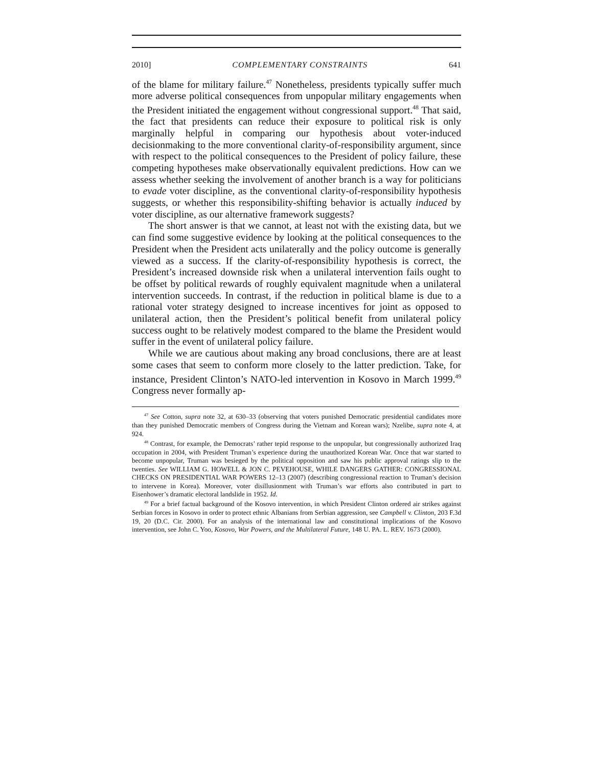2010] COMPLEMENTARY CONSTRAINTS 641
of the blame for military failure.<sup>47</sup> Nonetheless, presidents typically suffer much more adverse political consequences from unpopular military engagements when the President initiated the engagement without congressional support.<sup>48</sup> That said, the fact that presidents can reduce their exposure to political risk is only marginally helpful in comparing our hypothesis about voter-induced decisionmaking to the more conventional clarity-of-responsibility argument, since with respect to the political consequences to the President of policy failure, these competing hypotheses make observationally equivalent predictions. How can we assess whether seeking the involvement of another branch is a way for politicians to evade voter discipline, as the conventional clarity-of-responsibility hypothesis suggests, or whether this responsibility-shifting behavior is actually induced by voter discipline, as our alternative framework suggests?
The short answer is that we cannot, at least not with the existing data, but we can find some suggestive evidence by looking at the political consequences to the President when the President acts unilaterally and the policy outcome is generally viewed as a success. If the clarity-of-responsibility hypothesis is correct, the President’s increased downside risk when a unilateral intervention fails ought to be offset by political rewards of roughly equivalent magnitude when a unilateral intervention succeeds. In contrast, if the reduction in political blame is due to a rational voter strategy designed to increase incentives for joint as opposed to unilateral action, then the President’s political benefit from unilateral policy success ought to be relatively modest compared to the blame the President would suffer in the event of unilateral policy failure.
While we are cautious about making any broad conclusions, there are at least some cases that seem to conform more closely to the latter prediction. Take, for instance, President Clinton’s NATO-led intervention in Kosovo in March 1999.<sup>49</sup> Congress never formally ap-
<sup>47</sup> See Cotton, supra note 32, at 630–33 (observing that voters punished Democratic presidential candidates more than they punished Democratic members of Congress during the Vietnam and Korean wars); Nzelibe, supra note 4, at 924.
<sup>48</sup> Contrast, for example, the Democrats’ rather tepid response to the unpopular, but congressionally authorized Iraq occupation in 2004, with President Truman’s experience during the unauthorized Korean War. Once that war started to become unpopular, Truman was besieged by the political opposition and saw his public approval ratings slip to the twenties. See WILLIAM G. HOWELL & JON C. PEVEHOUSE, WHILE DANGERS GATHER: CONGRESSIONAL CHECKS ON PRESIDENTIAL WAR POWERS 12–13 (2007) (describing congressional reaction to Truman’s decision to intervene in Korea). Moreover, voter disillusionment with Truman’s war efforts also contributed in part to Eisenhower’s dramatic electoral landslide in 1952. Id.
<sup>49</sup> For a brief factual background of the Kosovo intervention, in which President Clinton ordered air strikes against Serbian forces in Kosovo in order to protect ethnic Albanians from Serbian aggression, see Campbell v. Clinton, 203 F.3d 19, 20 (D.C. Cir. 2000). For an analysis of the international law and constitutional implications of the Kosovo intervention, see John C. Yoo, Kosovo, War Powers, and the Multilateral Future, 148 U. PA. L. REV. 1673 (2000).